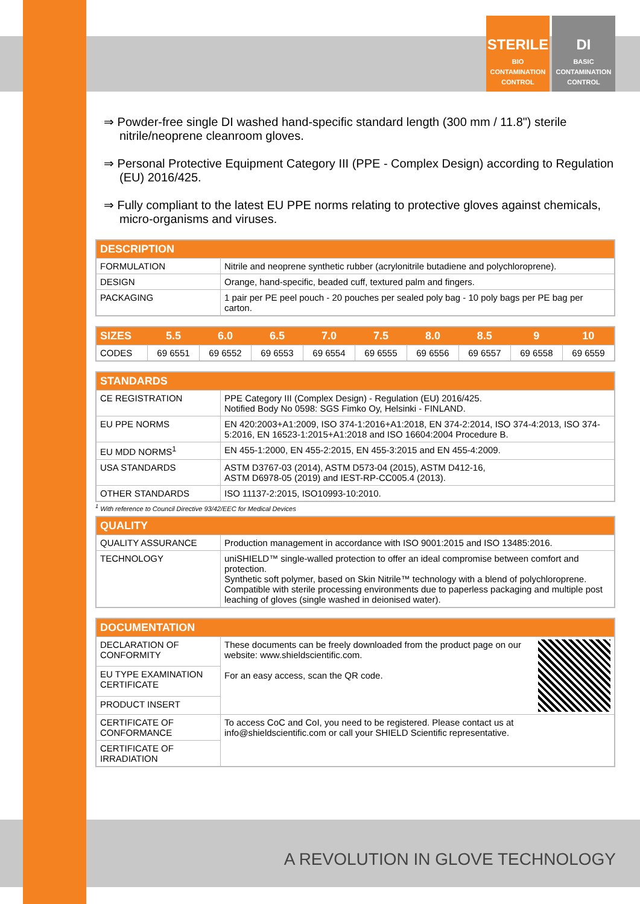STERILE
BIO
CONTAMINATION
CONTROL
DI
BASIC
CONTAMINATION
CONTROL
⇒ Powder-free single DI washed hand-specific standard length (300 mm / 11.8") sterile nitrile/neoprene cleanroom gloves.
⇒ Personal Protective Equipment Category III (PPE - Complex Design) according to Regulation (EU) 2016/425.
⇒ Fully compliant to the latest EU PPE norms relating to protective gloves against chemicals, micro-organisms and viruses.
| DESCRIPTION | |
| --- | --- |
| FORMULATION | Nitrile and neoprene synthetic rubber (acrylonitrile butadiene and polychloroprene). |
| DESIGN | Orange, hand-specific, beaded cuff, textured palm and fingers. |
| PACKAGING | 1 pair per PE peel pouch - 20 pouches per sealed poly bag - 10 poly bags per PE bag per carton. |
| SIZES | 5.5 | 6.0 | 6.5 | 7.0 | 7.5 | 8.0 | 8.5 | 9 | 10 |
| --- | --- | --- | --- | --- | --- | --- | --- | --- | --- |
| CODES | 69 6551 | 69 6552 | 69 6553 | 69 6554 | 69 6555 | 69 6556 | 69 6557 | 69 6558 | 69 6559 |
| STANDARDS | |
| --- | --- |
| CE REGISTRATION | PPE Category III (Complex Design) - Regulation (EU) 2016/425. Notified Body No 0598: SGS Fimko Oy, Helsinki - FINLAND. |
| EU PPE NORMS | EN 420:2003+A1:2009, ISO 374-1:2016+A1:2018, EN 374-2:2014, ISO 374-4:2013, ISO 374-5:2016, EN 16523-1:2015+A1:2018 and ISO 16604:2004 Procedure B. |
| EU MDD NORMS<sup>1</sup> | EN 455-1:2000, EN 455-2:2015, EN 455-3:2015 and EN 455-4:2009. |
| USA STANDARDS | ASTM D3767-03 (2014), ASTM D573-04 (2015), ASTM D412-16, ASTM D6978-05 (2019) and IEST-RP-CC005.4 (2013). |
| OTHER STANDARDS | ISO 11137-2:2015, ISO10993-10:2010. |
<sup>1</sup> With reference to Council Directive 93/42/EEC for Medical Devices
| QUALITY | |
| --- | --- |
| QUALITY ASSURANCE | Production management in accordance with ISO 9001:2015 and ISO 13485:2016. |
| TECHNOLOGY | uniSHIELD™ single-walled protection to offer an ideal compromise between comfort and protection. Synthetic soft polymer, based on Skin Nitrile™ technology with a blend of polychloroprene. Compatible with sterile processing environments due to paperless packaging and multiple post leaching of gloves (single washed in deionised water). |
| DOCUMENTATION | |
| --- | --- |
| DECLARATION OF CONFORMITY | These documents can be freely downloaded from the product page on our website: www.shieldscientific.com. For an easy access, scan the QR code. |
| EU TYPE EXAMINATION CERTIFICATE | |
| PRODUCT INSERT | |
| CERTIFICATE OF CONFORMANCE | To access CoC and CoI, you need to be registered. Please contact us at info@shieldscientific.com or call your SHIELD Scientific representative. |
| CERTIFICATE OF IRRADIATION | |
A REVOLUTION IN GLOVE TECHNOLOGY